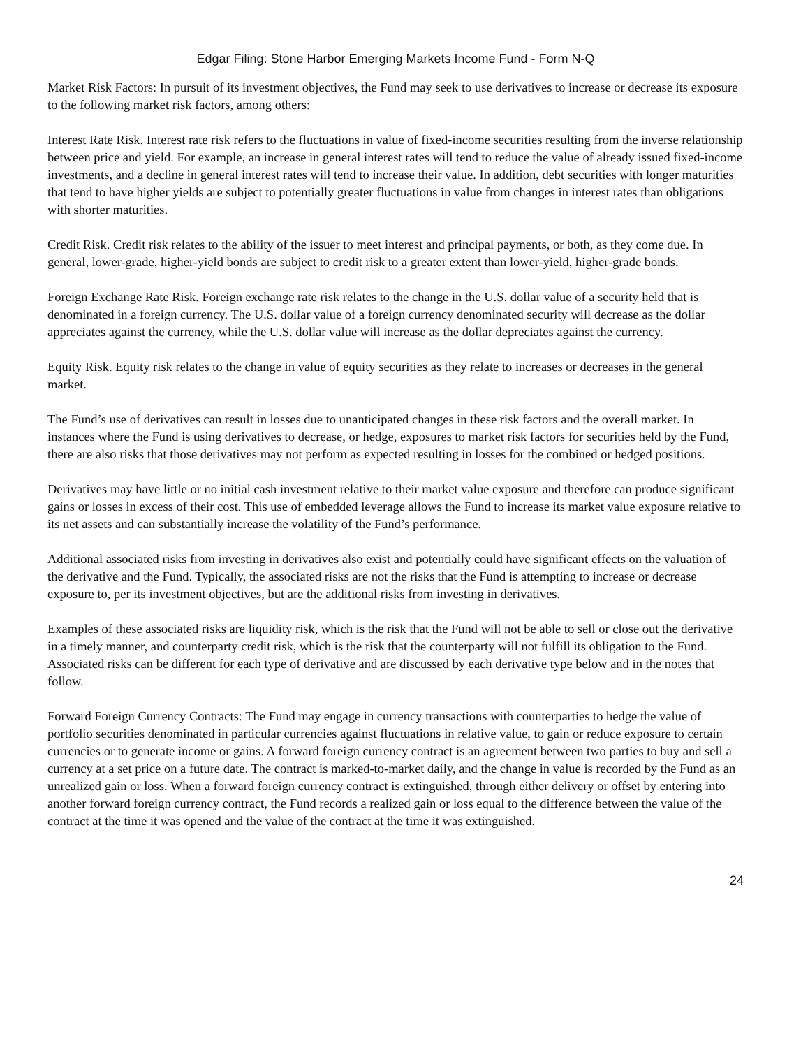Edgar Filing: Stone Harbor Emerging Markets Income Fund - Form N-Q
Market Risk Factors: In pursuit of its investment objectives, the Fund may seek to use derivatives to increase or decrease its exposure to the following market risk factors, among others:
Interest Rate Risk. Interest rate risk refers to the fluctuations in value of fixed-income securities resulting from the inverse relationship between price and yield. For example, an increase in general interest rates will tend to reduce the value of already issued fixed-income investments, and a decline in general interest rates will tend to increase their value. In addition, debt securities with longer maturities
that tend to have higher yields are subject to potentially greater fluctuations in value from changes in interest rates than obligations with shorter maturities.
Credit Risk. Credit risk relates to the ability of the issuer to meet interest and principal payments, or both, as they come due. In general, lower-grade, higher-yield bonds are subject to credit risk to a greater extent than lower-yield, higher-grade bonds.
Foreign Exchange Rate Risk. Foreign exchange rate risk relates to the change in the U.S. dollar value of a security held that is denominated in a foreign currency. The U.S. dollar value of a foreign currency denominated security will decrease as the dollar appreciates against the currency, while the U.S. dollar value will increase as the dollar depreciates against the currency.
Equity Risk. Equity risk relates to the change in value of equity securities as they relate to increases or decreases in the general market.
The Fund’s use of derivatives can result in losses due to unanticipated changes in these risk factors and the overall market. In instances where the Fund is using derivatives to decrease, or hedge, exposures to market risk factors for securities held by the Fund, there are also risks that those derivatives may not perform as expected resulting in losses for the combined or hedged positions.
Derivatives may have little or no initial cash investment relative to their market value exposure and therefore can produce significant gains or losses in excess of their cost. This use of embedded leverage allows the Fund to increase its market value exposure relative to its net assets and can substantially increase the volatility of the Fund’s performance.
Additional associated risks from investing in derivatives also exist and potentially could have significant effects on the valuation of the derivative and the Fund. Typically, the associated risks are not the risks that the Fund is attempting to increase or decrease exposure to, per its investment objectives, but are the additional risks from investing in derivatives.
Examples of these associated risks are liquidity risk, which is the risk that the Fund will not be able to sell or close out the derivative in a timely manner, and counterparty credit risk, which is the risk that the counterparty will not fulfill its obligation to the Fund. Associated risks can be different for each type of derivative and are discussed by each derivative type below and in the notes that follow.
Forward Foreign Currency Contracts: The Fund may engage in currency transactions with counterparties to hedge the value of portfolio securities denominated in particular currencies against fluctuations in relative value, to gain or reduce exposure to certain currencies or to generate income or gains. A forward foreign currency contract is an agreement between two parties to buy and sell a currency at a set price on a future date. The contract is marked-to-market daily, and the change in value is recorded by the Fund as an unrealized gain or loss. When a forward foreign currency contract is extinguished, through either delivery or offset by entering into another forward foreign currency contract, the Fund records a realized gain or loss equal to the difference between the value of the contract at the time it was opened and the value of the contract at the time it was extinguished.
24